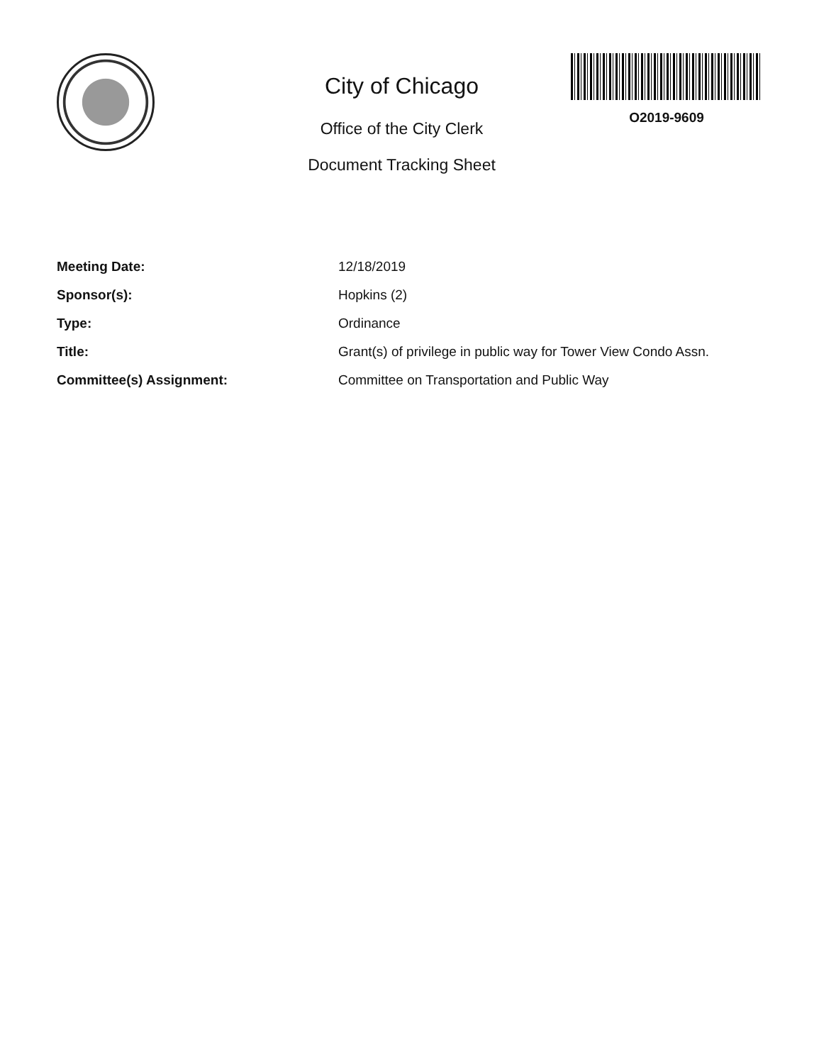City of Chicago
Office of the City Clerk
Document Tracking Sheet
O2019-9609
| Meeting Date: | 12/18/2019 |
| Sponsor(s): | Hopkins (2) |
| Type: | Ordinance |
| Title: | Grant(s) of privilege in public way for Tower View Condo Assn. |
| Committee(s) Assignment: | Committee on Transportation and Public Way |